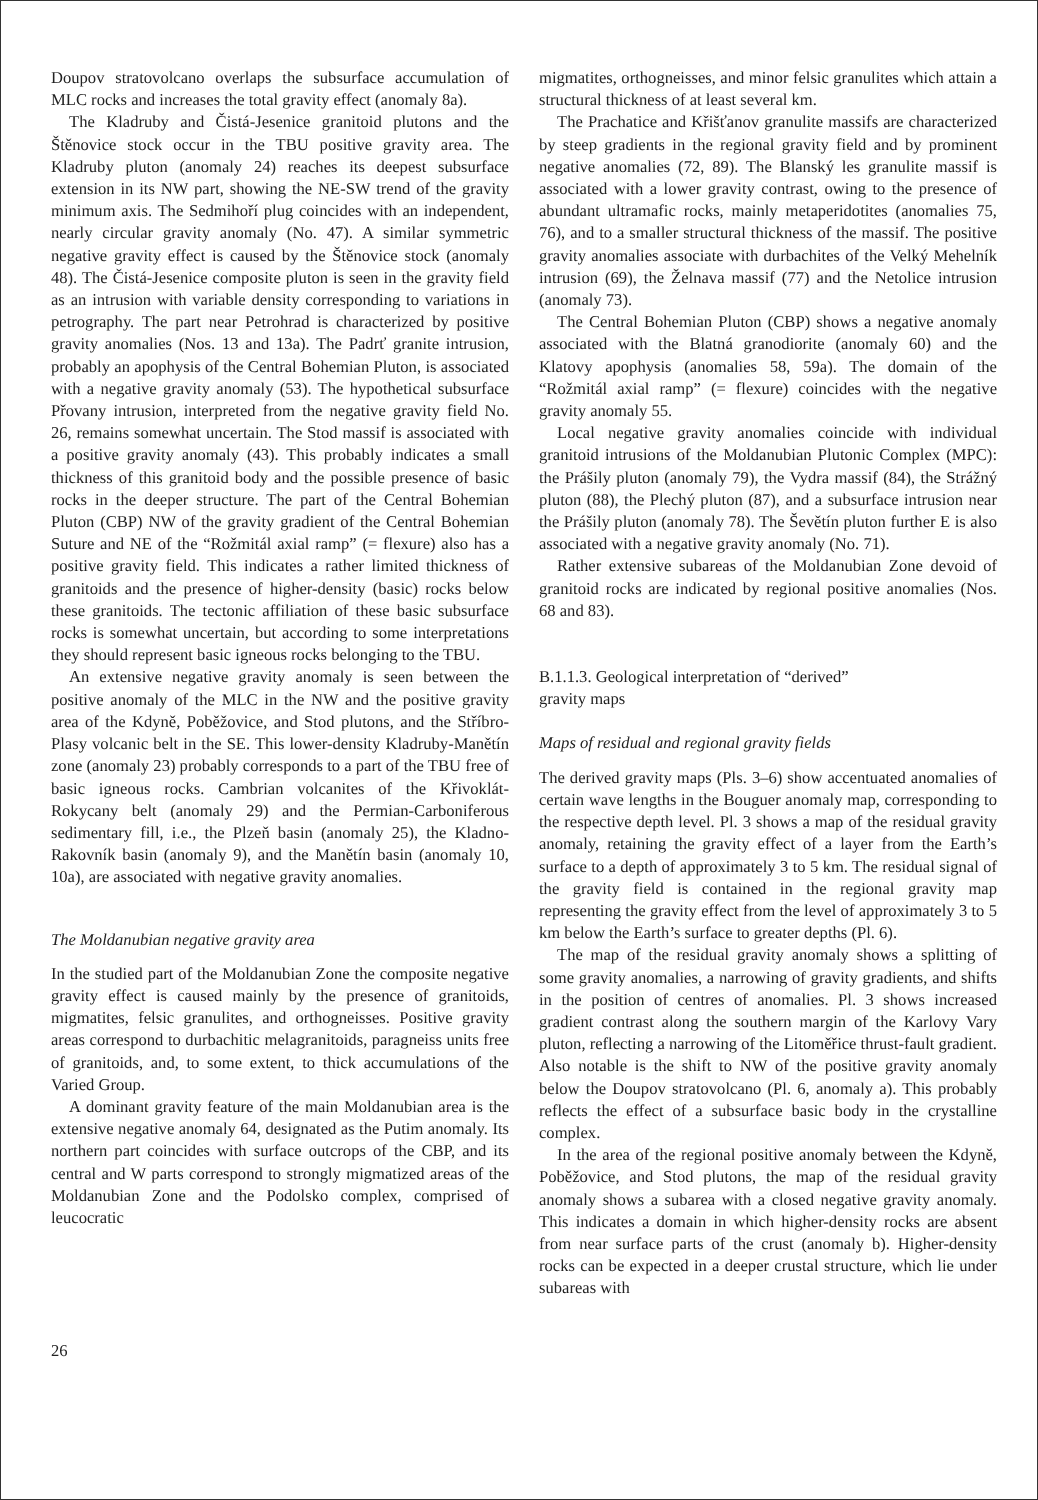Doupov stratovolcano overlaps the subsurface accumulation of MLC rocks and increases the total gravity effect (anomaly 8a).
The Kladruby and Čistá-Jesenice granitoid plutons and the Štěnovice stock occur in the TBU positive gravity area. The Kladruby pluton (anomaly 24) reaches its deepest subsurface extension in its NW part, showing the NE-SW trend of the gravity minimum axis. The Sedmihoří plug coincides with an independent, nearly circular gravity anomaly (No. 47). A similar symmetric negative gravity effect is caused by the Štěnovice stock (anomaly 48). The Čistá-Jesenice composite pluton is seen in the gravity field as an intrusion with variable density corresponding to variations in petrography. The part near Petrohrad is characterized by positive gravity anomalies (Nos. 13 and 13a). The Padrť granite intrusion, probably an apophysis of the Central Bohemian Pluton, is associated with a negative gravity anomaly (53). The hypothetical subsurface Přovany intrusion, interpreted from the negative gravity field No. 26, remains somewhat uncertain. The Stod massif is associated with a positive gravity anomaly (43). This probably indicates a small thickness of this granitoid body and the possible presence of basic rocks in the deeper structure. The part of the Central Bohemian Pluton (CBP) NW of the gravity gradient of the Central Bohemian Suture and NE of the “Rožmitál axial ramp” (= flexure) also has a positive gravity field. This indicates a rather limited thickness of granitoids and the presence of higher-density (basic) rocks below these granitoids. The tectonic affiliation of these basic subsurface rocks is somewhat uncertain, but according to some interpretations they should represent basic igneous rocks belonging to the TBU.
An extensive negative gravity anomaly is seen between the positive anomaly of the MLC in the NW and the positive gravity area of the Kdyně, Poběžovice, and Stod plutons, and the Stříbro-Plasy volcanic belt in the SE. This lower-density Kladruby-Manětín zone (anomaly 23) probably corresponds to a part of the TBU free of basic igneous rocks. Cambrian volcanites of the Křivoklát-Rokycany belt (anomaly 29) and the Permian-Carboniferous sedimentary fill, i.e., the Plzeň basin (anomaly 25), the Kladno-Rakovník basin (anomaly 9), and the Manětín basin (anomaly 10, 10a), are associated with negative gravity anomalies.
The Moldanubian negative gravity area
In the studied part of the Moldanubian Zone the composite negative gravity effect is caused mainly by the presence of granitoids, migmatites, felsic granulites, and orthogneisses. Positive gravity areas correspond to durbachitic melagranitoids, paragneiss units free of granitoids, and, to some extent, to thick accumulations of the Varied Group.
A dominant gravity feature of the main Moldanubian area is the extensive negative anomaly 64, designated as the Putim anomaly. Its northern part coincides with surface outcrops of the CBP, and its central and W parts correspond to strongly migmatized areas of the Moldanubian Zone and the Podolsko complex, comprised of leucocratic
migmatites, orthogneisses, and minor felsic granulites which attain a structural thickness of at least several km.
The Prachatice and Křišťanov granulite massifs are characterized by steep gradients in the regional gravity field and by prominent negative anomalies (72, 89). The Blanský les granulite massif is associated with a lower gravity contrast, owing to the presence of abundant ultramafic rocks, mainly metaperidotites (anomalies 75, 76), and to a smaller structural thickness of the massif. The positive gravity anomalies associate with durbachites of the Velký Mehelník intrusion (69), the Želnava massif (77) and the Netolice intrusion (anomaly 73).
The Central Bohemian Pluton (CBP) shows a negative anomaly associated with the Blatná granodiorite (anomaly 60) and the Klatovy apophysis (anomalies 58, 59a). The domain of the “Rožmitál axial ramp” (= flexure) coincides with the negative gravity anomaly 55.
Local negative gravity anomalies coincide with individual granitoid intrusions of the Moldanubian Plutonic Complex (MPC): the Prášily pluton (anomaly 79), the Vydra massif (84), the Strážný pluton (88), the Plechý pluton (87), and a subsurface intrusion near the Prášily pluton (anomaly 78). The Ševětín pluton further E is also associated with a negative gravity anomaly (No. 71).
Rather extensive subareas of the Moldanubian Zone devoid of granitoid rocks are indicated by regional positive anomalies (Nos. 68 and 83).
B.1.1.3. Geological interpretation of “derived”
gravity maps
Maps of residual and regional gravity fields
The derived gravity maps (Pls. 3–6) show accentuated anomalies of certain wave lengths in the Bouguer anomaly map, corresponding to the respective depth level. Pl. 3 shows a map of the residual gravity anomaly, retaining the gravity effect of a layer from the Earth’s surface to a depth of approximately 3 to 5 km. The residual signal of the gravity field is contained in the regional gravity map representing the gravity effect from the level of approximately 3 to 5 km below the Earth’s surface to greater depths (Pl. 6).
The map of the residual gravity anomaly shows a splitting of some gravity anomalies, a narrowing of gravity gradients, and shifts in the position of centres of anomalies. Pl. 3 shows increased gradient contrast along the southern margin of the Karlovy Vary pluton, reflecting a narrowing of the Litoměřice thrust-fault gradient. Also notable is the shift to NW of the positive gravity anomaly below the Doupov stratovolcano (Pl. 6, anomaly a). This probably reflects the effect of a subsurface basic body in the crystalline complex.
In the area of the regional positive anomaly between the Kdyně, Poběžovice, and Stod plutons, the map of the residual gravity anomaly shows a subarea with a closed negative gravity anomaly. This indicates a domain in which higher-density rocks are absent from near surface parts of the crust (anomaly b). Higher-density rocks can be expected in a deeper crustal structure, which lie under subareas with
26